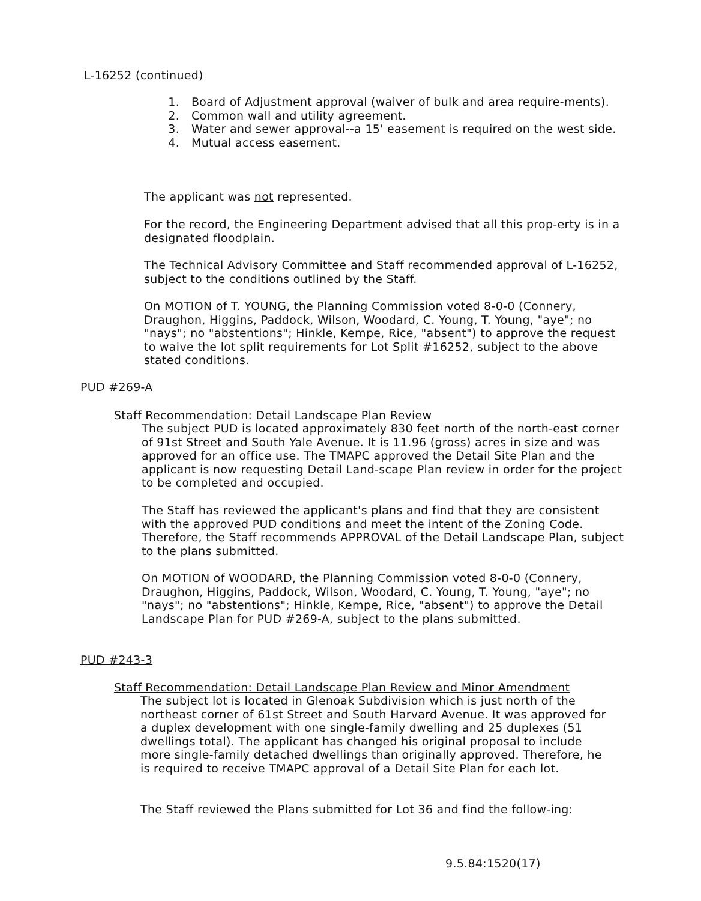L-16252 (continued)
1. Board of Adjustment approval (waiver of bulk and area require-ments).
2. Common wall and utility agreement.
3. Water and sewer approval--a 15' easement is required on the west side.
4. Mutual access easement.
The applicant was not represented.
For the record, the Engineering Department advised that all this prop-erty is in a designated floodplain.
The Technical Advisory Committee and Staff recommended approval of L-16252, subject to the conditions outlined by the Staff.
On MOTION of T. YOUNG, the Planning Commission voted 8-0-0 (Connery, Draughon, Higgins, Paddock, Wilson, Woodard, C. Young, T. Young, "aye"; no "nays"; no "abstentions"; Hinkle, Kempe, Rice, "absent") to approve the request to waive the lot split requirements for Lot Split #16252, subject to the above stated conditions.
PUD #269-A
Staff Recommendation: Detail Landscape Plan Review
The subject PUD is located approximately 830 feet north of the north-east corner of 91st Street and South Yale Avenue. It is 11.96 (gross) acres in size and was approved for an office use. The TMAPC approved the Detail Site Plan and the applicant is now requesting Detail Land-scape Plan review in order for the project to be completed and occupied.
The Staff has reviewed the applicant's plans and find that they are consistent with the approved PUD conditions and meet the intent of the Zoning Code. Therefore, the Staff recommends APPROVAL of the Detail Landscape Plan, subject to the plans submitted.
On MOTION of WOODARD, the Planning Commission voted 8-0-0 (Connery, Draughon, Higgins, Paddock, Wilson, Woodard, C. Young, T. Young, "aye"; no "nays"; no "abstentions"; Hinkle, Kempe, Rice, "absent") to approve the Detail Landscape Plan for PUD #269-A, subject to the plans submitted.
PUD #243-3
Staff Recommendation: Detail Landscape Plan Review and Minor Amendment
The subject lot is located in Glenoak Subdivision which is just north of the northeast corner of 61st Street and South Harvard Avenue. It was approved for a duplex development with one single-family dwelling and 25 duplexes (51 dwellings total). The applicant has changed his original proposal to include more single-family detached dwellings than originally approved. Therefore, he is required to receive TMAPC approval of a Detail Site Plan for each lot.
The Staff reviewed the Plans submitted for Lot 36 and find the follow-ing:
9.5.84:1520(17)